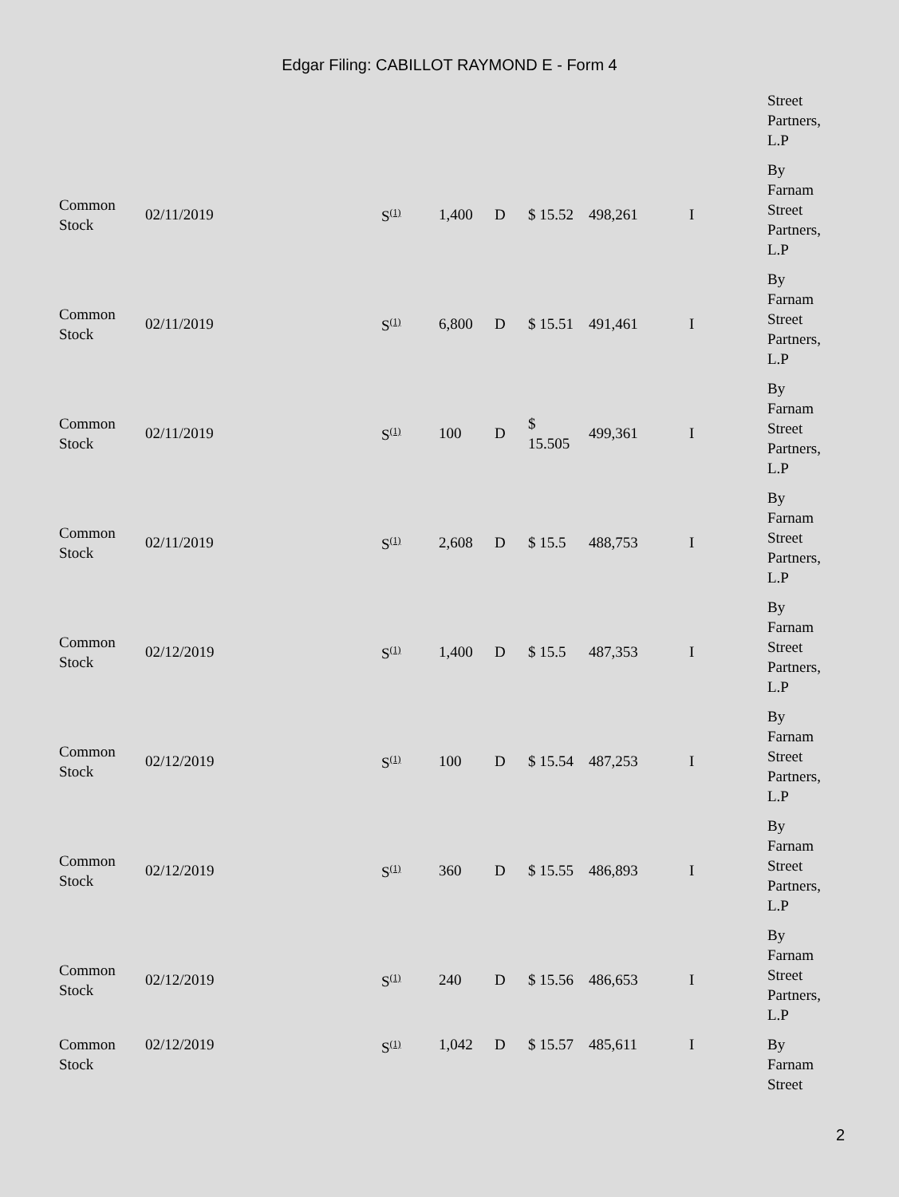Edgar Filing: CABILLOT RAYMOND E - Form 4
| | | | | | | | | Street Partners, L.P |
| Common Stock | 02/11/2019 | S<sup>(1)</sup> | 1,400 | D | $ 15.52 | 498,261 | I | By Farnam Street Partners, L.P |
| Common Stock | 02/11/2019 | S<sup>(1)</sup> | 6,800 | D | $ 15.51 | 491,461 | I | By Farnam Street Partners, L.P |
| Common Stock | 02/11/2019 | S<sup>(1)</sup> | 100 | D | $ 15.505 | 499,361 | I | By Farnam Street Partners, L.P |
| Common Stock | 02/11/2019 | S<sup>(1)</sup> | 2,608 | D | $ 15.5 | 488,753 | I | By Farnam Street Partners, L.P |
| Common Stock | 02/12/2019 | S<sup>(1)</sup> | 1,400 | D | $ 15.5 | 487,353 | I | By Farnam Street Partners, L.P |
| Common Stock | 02/12/2019 | S<sup>(1)</sup> | 100 | D | $ 15.54 | 487,253 | I | By Farnam Street Partners, L.P |
| Common Stock | 02/12/2019 | S<sup>(1)</sup> | 360 | D | $ 15.55 | 486,893 | I | By Farnam Street Partners, L.P |
| Common Stock | 02/12/2019 | S<sup>(1)</sup> | 240 | D | $ 15.56 | 486,653 | I | By Farnam Street Partners, L.P |
| Common Stock | 02/12/2019 | S<sup>(1)</sup> | 1,042 | D | $ 15.57 | 485,611 | I | By Farnam Street |
2